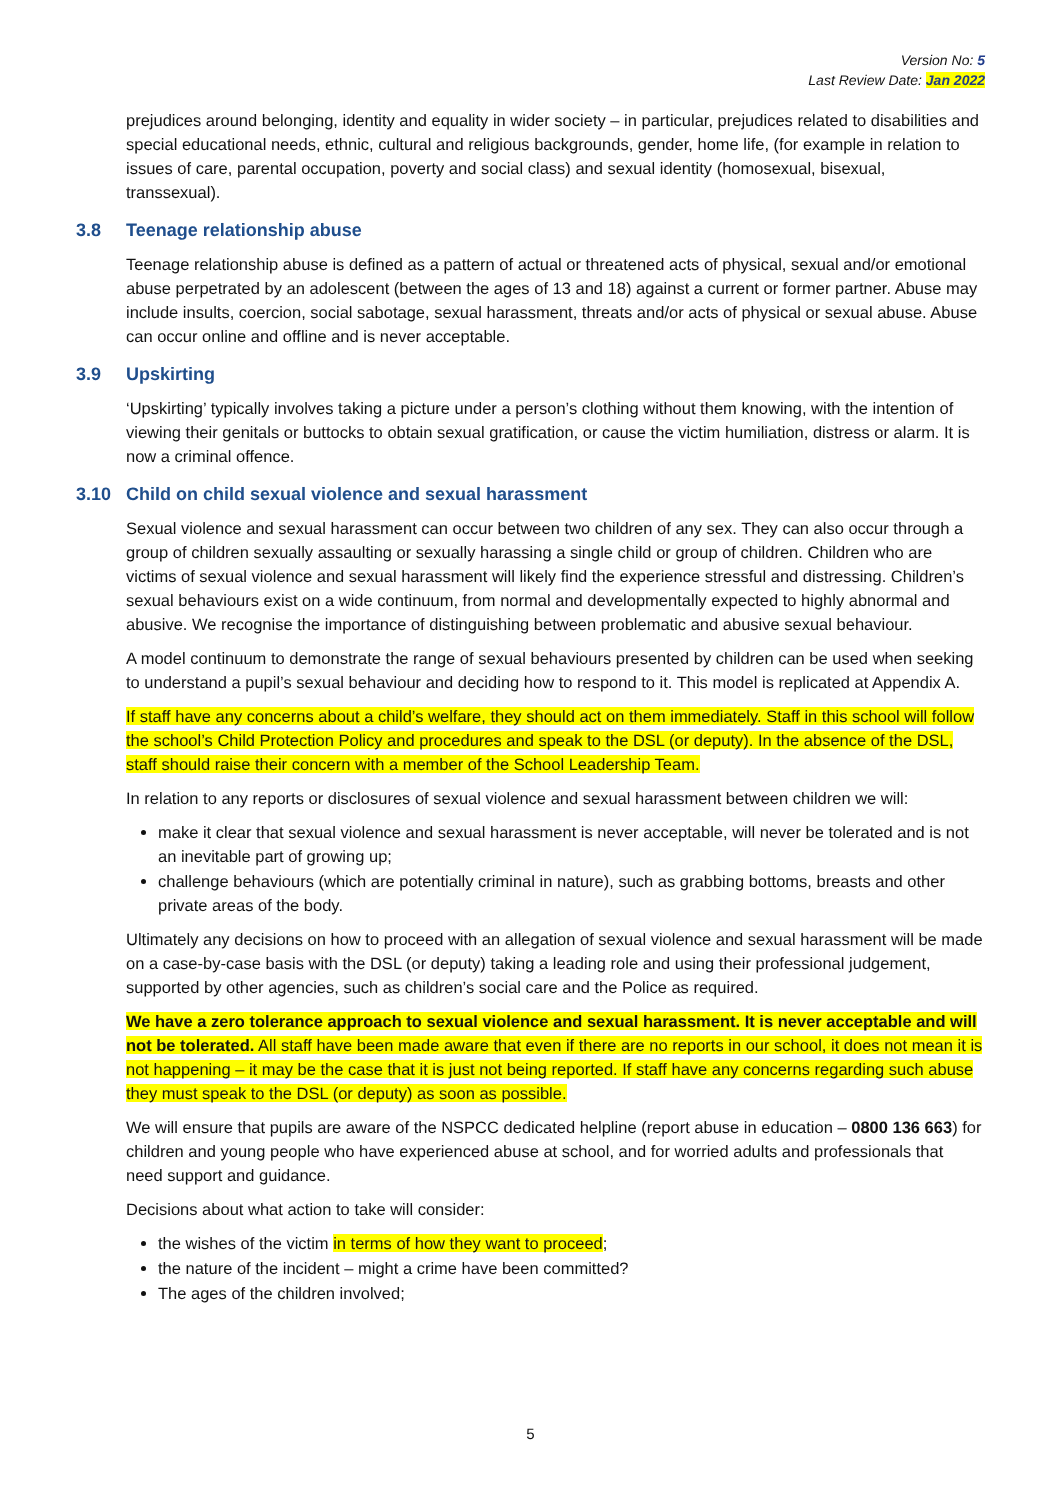Version No: 5
Last Review Date: Jan 2022
prejudices around belonging, identity and equality in wider society – in particular, prejudices related to disabilities and special educational needs, ethnic, cultural and religious backgrounds, gender, home life, (for example in relation to issues of care, parental occupation, poverty and social class) and sexual identity (homosexual, bisexual, transsexual).
3.8 Teenage relationship abuse
Teenage relationship abuse is defined as a pattern of actual or threatened acts of physical, sexual and/or emotional abuse perpetrated by an adolescent (between the ages of 13 and 18) against a current or former partner. Abuse may include insults, coercion, social sabotage, sexual harassment, threats and/or acts of physical or sexual abuse. Abuse can occur online and offline and is never acceptable.
3.9 Upskirting
‘Upskirting’ typically involves taking a picture under a person’s clothing without them knowing, with the intention of viewing their genitals or buttocks to obtain sexual gratification, or cause the victim humiliation, distress or alarm. It is now a criminal offence.
3.10 Child on child sexual violence and sexual harassment
Sexual violence and sexual harassment can occur between two children of any sex. They can also occur through a group of children sexually assaulting or sexually harassing a single child or group of children. Children who are victims of sexual violence and sexual harassment will likely find the experience stressful and distressing. Children’s sexual behaviours exist on a wide continuum, from normal and developmentally expected to highly abnormal and abusive. We recognise the importance of distinguishing between problematic and abusive sexual behaviour.
A model continuum to demonstrate the range of sexual behaviours presented by children can be used when seeking to understand a pupil’s sexual behaviour and deciding how to respond to it. This model is replicated at Appendix A.
If staff have any concerns about a child’s welfare, they should act on them immediately. Staff in this school will follow the school’s Child Protection Policy and procedures and speak to the DSL (or deputy). In the absence of the DSL, staff should raise their concern with a member of the School Leadership Team.
In relation to any reports or disclosures of sexual violence and sexual harassment between children we will:
make it clear that sexual violence and sexual harassment is never acceptable, will never be tolerated and is not an inevitable part of growing up;
challenge behaviours (which are potentially criminal in nature), such as grabbing bottoms, breasts and other private areas of the body.
Ultimately any decisions on how to proceed with an allegation of sexual violence and sexual harassment will be made on a case-by-case basis with the DSL (or deputy) taking a leading role and using their professional judgement, supported by other agencies, such as children’s social care and the Police as required.
We have a zero tolerance approach to sexual violence and sexual harassment. It is never acceptable and will not be tolerated. All staff have been made aware that even if there are no reports in our school, it does not mean it is not happening – it may be the case that it is just not being reported. If staff have any concerns regarding such abuse they must speak to the DSL (or deputy) as soon as possible.
We will ensure that pupils are aware of the NSPCC dedicated helpline (report abuse in education – 0800 136 663) for children and young people who have experienced abuse at school, and for worried adults and professionals that need support and guidance.
Decisions about what action to take will consider:
the wishes of the victim in terms of how they want to proceed;
the nature of the incident – might a crime have been committed?
The ages of the children involved;
5